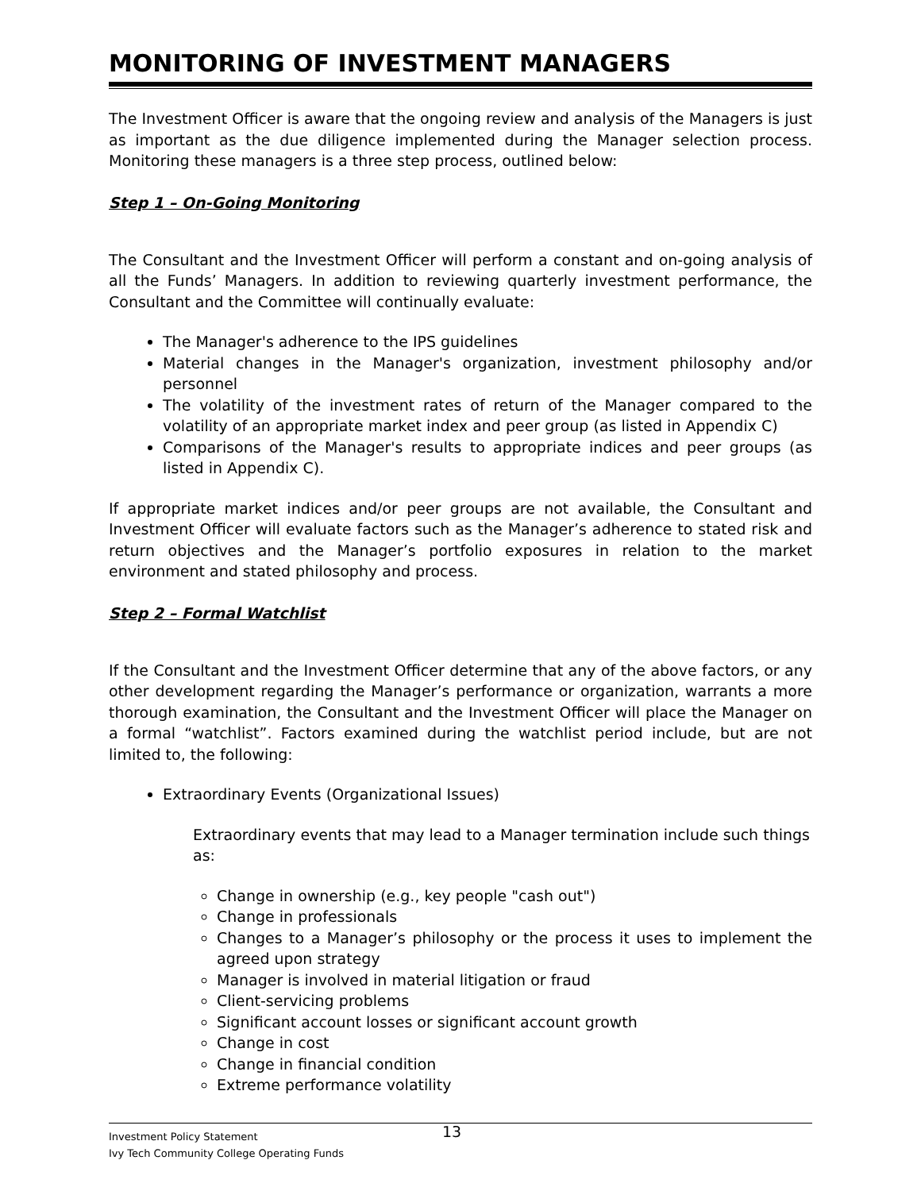MONITORING OF INVESTMENT MANAGERS
The Investment Officer is aware that the ongoing review and analysis of the Managers is just as important as the due diligence implemented during the Manager selection process. Monitoring these managers is a three step process, outlined below:
Step 1 – On-Going Monitoring
The Consultant and the Investment Officer will perform a constant and on-going analysis of all the Funds’ Managers. In addition to reviewing quarterly investment performance, the Consultant and the Committee will continually evaluate:
The Manager's adherence to the IPS guidelines
Material changes in the Manager's organization, investment philosophy and/or personnel
The volatility of the investment rates of return of the Manager compared to the volatility of an appropriate market index and peer group (as listed in Appendix C)
Comparisons of the Manager's results to appropriate indices and peer groups (as listed in Appendix C).
If appropriate market indices and/or peer groups are not available, the Consultant and Investment Officer will evaluate factors such as the Manager’s adherence to stated risk and return objectives and the Manager’s portfolio exposures in relation to the market environment and stated philosophy and process.
Step 2 – Formal Watchlist
If the Consultant and the Investment Officer determine that any of the above factors, or any other development regarding the Manager’s performance or organization, warrants a more thorough examination, the Consultant and the Investment Officer will place the Manager on a formal “watchlist”. Factors examined during the watchlist period include, but are not limited to, the following:
Extraordinary Events (Organizational Issues)
Extraordinary events that may lead to a Manager termination include such things as:
Change in ownership (e.g., key people "cash out")
Change in professionals
Changes to a Manager’s philosophy or the process it uses to implement the agreed upon strategy
Manager is involved in material litigation or fraud
Client-servicing problems
Significant account losses or significant account growth
Change in cost
Change in financial condition
Extreme performance volatility
Investment Policy Statement
Ivy Tech Community College Operating Funds
13